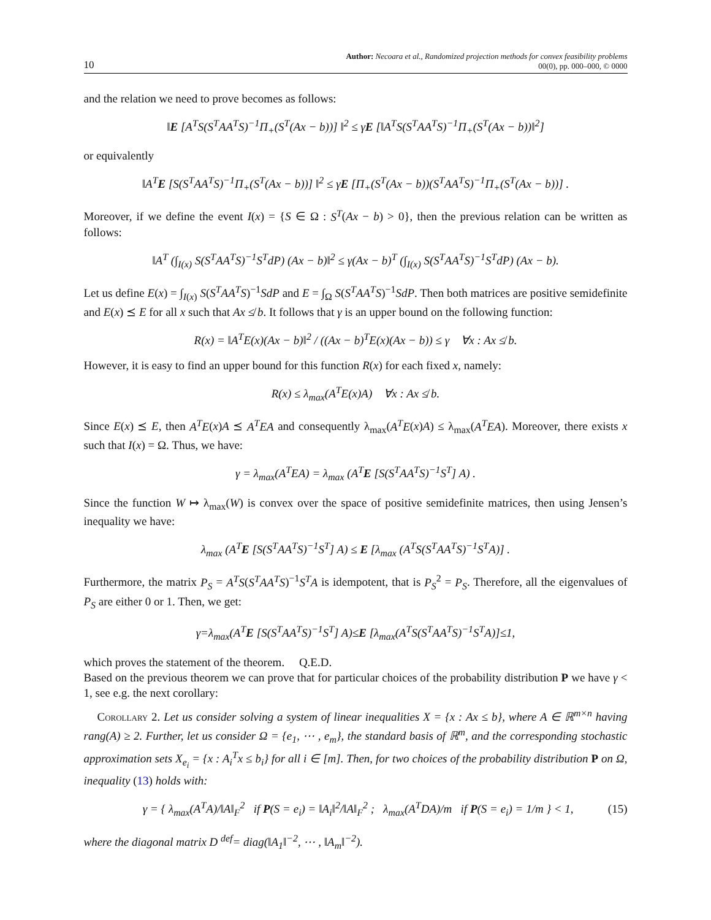10
Author: Necoara et al., Randomized projection methods for convex feasibility problems
00(0), pp. 000–000, © 0000
and the relation we need to prove becomes as follows:
‖E [A<sup>T</sup>S(S<sup>T</sup>AA<sup>T</sup>S)<sup>−1</sup>Π<sub>+</sub>(S<sup>T</sup>(Ax − b))] ‖<sup>2</sup> ≤ γE [‖A<sup>T</sup>S(S<sup>T</sup>AA<sup>T</sup>S)<sup>−1</sup>Π<sub>+</sub>(S<sup>T</sup>(Ax − b))‖<sup>2</sup>]
or equivalently
‖A<sup>T</sup>E [S(S<sup>T</sup>AA<sup>T</sup>S)<sup>−1</sup>Π<sub>+</sub>(S<sup>T</sup>(Ax − b))] ‖<sup>2</sup> ≤ γE [Π<sub>+</sub>(S<sup>T</sup>(Ax − b))(S<sup>T</sup>AA<sup>T</sup>S)<sup>−1</sup>Π<sub>+</sub>(S<sup>T</sup>(Ax − b))] .
Moreover, if we define the event I(x) = {S ∈ Ω : S<sup>T</sup>(Ax − b) > 0}, then the previous relation can be written as follows:
‖A<sup>T</sup> (∫<sub>I(x)</sub> S(S<sup>T</sup>AA<sup>T</sup>S)<sup>−1</sup>S<sup>T</sup>dP) (Ax − b)‖<sup>2</sup> ≤ γ(Ax − b)<sup>T</sup> (∫<sub>I(x)</sub> S(S<sup>T</sup>AA<sup>T</sup>S)<sup>−1</sup>S<sup>T</sup>dP) (Ax − b).
Let us define E(x) = ∫<sub>I(x)</sub> S(S<sup>T</sup>AA<sup>T</sup>S)<sup>−1</sup>SdP and E = ∫<sub>Ω</sub> S(S<sup>T</sup>AA<sup>T</sup>S)<sup>−1</sup>SdP. Then both matrices are positive semidefinite and E(x) ⪯ E for all x such that Ax ≰ b. It follows that γ is an upper bound on the following function:
R(x) = ‖A<sup>T</sup>E(x)(Ax − b)‖<sup>2</sup> / ((Ax − b)<sup>T</sup>E(x)(Ax − b)) ≤ γ ∀x : Ax ≰ b.
However, it is easy to find an upper bound for this function R(x) for each fixed x, namely:
R(x) ≤ λ<sub>max</sub>(A<sup>T</sup>E(x)A) ∀x : Ax ≰ b.
Since E(x) ⪯ E, then A<sup>T</sup>E(x)A ⪯ A<sup>T</sup>EA and consequently λ<sub>max</sub>(A<sup>T</sup>E(x)A) ≤ λ<sub>max</sub>(A<sup>T</sup>EA). Moreover, there exists x such that I(x) = Ω. Thus, we have:
γ = λ<sub>max</sub>(A<sup>T</sup>EA) = λ<sub>max</sub> (A<sup>T</sup>E [S(S<sup>T</sup>AA<sup>T</sup>S)<sup>−1</sup>S<sup>T</sup>] A) .
Since the function W ↦ λ<sub>max</sub>(W) is convex over the space of positive semidefinite matrices, then using Jensen’s inequality we have:
λ<sub>max</sub> (A<sup>T</sup>E [S(S<sup>T</sup>AA<sup>T</sup>S)<sup>−1</sup>S<sup>T</sup>] A) ≤ E [λ<sub>max</sub> (A<sup>T</sup>S(S<sup>T</sup>AA<sup>T</sup>S)<sup>−1</sup>S<sup>T</sup>A)] .
Furthermore, the matrix P<sub>S</sub> = A<sup>T</sup>S(S<sup>T</sup>AA<sup>T</sup>S)<sup>−1</sup>S<sup>T</sup>A is idempotent, that is P<sub>S</sub><sup>2</sup> = P<sub>S</sub>. Therefore, all the eigenvalues of P<sub>S</sub> are either 0 or 1. Then, we get:
γ=λ<sub>max</sub>(A<sup>T</sup>E [S(S<sup>T</sup>AA<sup>T</sup>S)<sup>−1</sup>S<sup>T</sup>] A)≤E [λ<sub>max</sub>(A<sup>T</sup>S(S<sup>T</sup>AA<sup>T</sup>S)<sup>−1</sup>S<sup>T</sup>A)]≤1,
which proves the statement of the theorem. Q.E.D.
Based on the previous theorem we can prove that for particular choices of the probability distribution P we have γ < 1, see e.g. the next corollary:
Corollary 2. Let us consider solving a system of linear inequalities X = {x : Ax ≤ b}, where A ∈ ℝ<sup>m×n</sup> having rang(A) ≥ 2. Further, let us consider Ω = {e<sub>1</sub>, ⋯ , e<sub>m</sub>}, the standard basis of ℝ<sup>m</sup>, and the corresponding stochastic approximation sets X<sub>e<sub>i</sub></sub> = {x : A<sub>i</sub><sup>T</sup>x ≤ b<sub>i</sub>} for all i ∈ [m]. Then, for two choices of the probability distribution P on Ω, inequality (13) holds with:
γ = { λ<sub>max</sub>(A<sup>T</sup>A)/‖A‖<sub>F</sub><sup>2</sup> if P(S = e<sub>i</sub>) = ‖A<sub>i</sub>‖<sup>2</sup>/‖A‖<sub>F</sub><sup>2</sup> ; λ<sub>max</sub>(A<sup>T</sup>DA)/m if P(S = e<sub>i</sub>) = 1/m } < 1,
(15)
where the diagonal matrix D <sup>def</sup>= diag(‖A<sub>1</sub>‖<sup>−2</sup>, ⋯ , ‖A<sub>m</sub>‖<sup>−2</sup>).